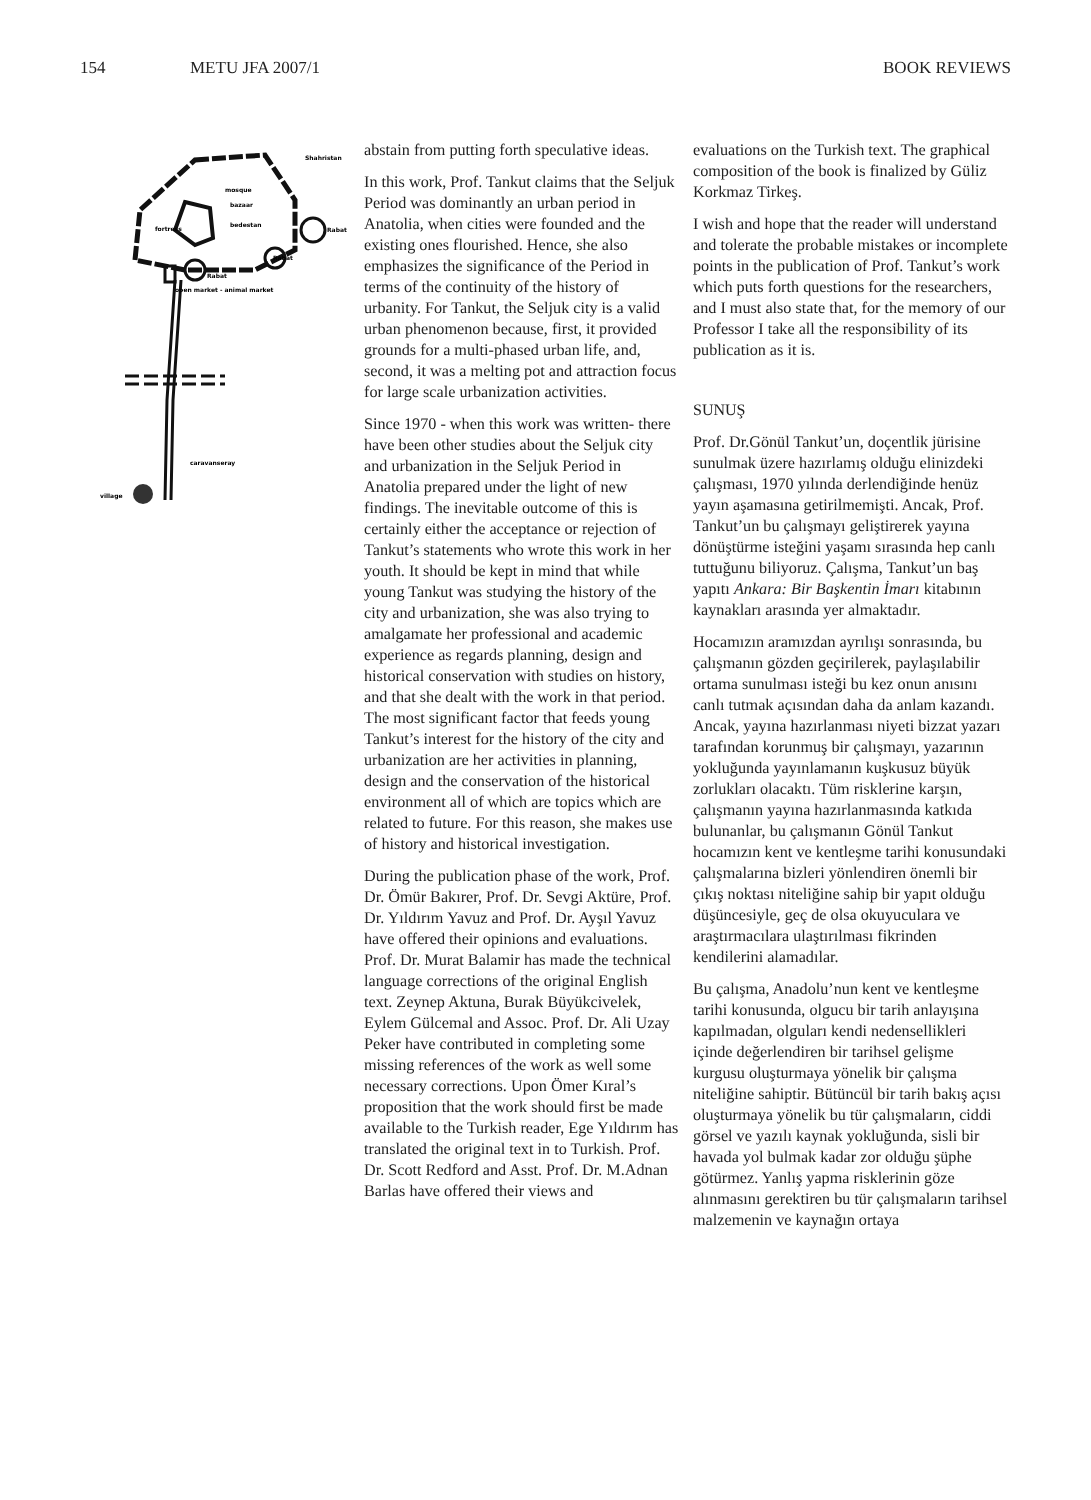154 METU JFA 2007/1 BOOK REVIEWS
Shahristan
mosque
bazaar
bedestan
fortress
Rabat
Rabat
Rabat
open market - animal market
caravanseray
village
abstain from putting forth speculative ideas.
In this work, Prof. Tankut claims that the Seljuk Period was dominantly an urban period in Anatolia, when cities were founded and the existing ones flourished. Hence, she also emphasizes the significance of the Period in terms of the continuity of the history of urbanity. For Tankut, the Seljuk city is a valid urban phenomenon because, first, it provided grounds for a multi-phased urban life, and, second, it was a melting pot and attraction focus for large scale urbanization activities.
Since 1970 - when this work was written- there have been other studies about the Seljuk city and urbanization in the Seljuk Period in Anatolia prepared under the light of new findings. The inevitable outcome of this is certainly either the acceptance or rejection of Tankut’s statements who wrote this work in her youth. It should be kept in mind that while young Tankut was studying the history of the city and urbanization, she was also trying to amalgamate her professional and academic experience as regards planning, design and historical conservation with studies on history, and that she dealt with the work in that period. The most significant factor that feeds young Tankut’s interest for the history of the city and urbanization are her activities in planning, design and the conservation of the historical environment all of which are topics which are related to future. For this reason, she makes use of history and historical investigation.
During the publication phase of the work, Prof. Dr. Ömür Bakırer, Prof. Dr. Sevgi Aktüre, Prof. Dr. Yıldırım Yavuz and Prof. Dr. Ayşıl Yavuz have offered their opinions and evaluations. Prof. Dr. Murat Balamir has made the technical language corrections of the original English text. Zeynep Aktuna, Burak Büyükcivelek, Eylem Gülcemal and Assoc. Prof. Dr. Ali Uzay Peker have contributed in completing some missing references of the work as well some necessary corrections. Upon Ömer Kıral’s proposition that the work should first be made available to the Turkish reader, Ege Yıldırım has translated the original text in to Turkish. Prof. Dr. Scott Redford and Asst. Prof. Dr. M.Adnan Barlas have offered their views and
evaluations on the Turkish text. The graphical composition of the book is finalized by Güliz Korkmaz Tirkeş.
I wish and hope that the reader will understand and tolerate the probable mistakes or incomplete points in the publication of Prof. Tankut’s work which puts forth questions for the researchers, and I must also state that, for the memory of our Professor I take all the responsibility of its publication as it is.
SUNUŞ
Prof. Dr.Gönül Tankut’un, doçentlik jürisine sunulmak üzere hazırlamış olduğu elinizdeki çalışması, 1970 yılında derlendiğinde henüz yayın aşamasına getirilmemişti. Ancak, Prof. Tankut’un bu çalışmayı geliştirerek yayına dönüştürme isteğini yaşamı sırasında hep canlı tuttuğunu biliyoruz. Çalışma, Tankut’un baş yapıtı Ankara: Bir Başkentin İmarı kitabının kaynakları arasında yer almaktadır.
Hocamızın aramızdan ayrılışı sonrasında, bu çalışmanın gözden geçirilerek, paylaşılabilir ortama sunulması isteği bu kez onun anısını canlı tutmak açısından daha da anlam kazandı. Ancak, yayına hazırlanması niyeti bizzat yazarı tarafından korunmuş bir çalışmayı, yazarının yokluğunda yayınlamanın kuşkusuz büyük zorlukları olacaktı. Tüm risklerine karşın, çalışmanın yayına hazırlanmasında katkıda bulunanlar, bu çalışmanın Gönül Tankut hocamızın kent ve kentleşme tarihi konusundaki çalışmalarına bizleri yönlendiren önemli bir çıkış noktası niteliğine sahip bir yapıt olduğu düşüncesiyle, geç de olsa okuyuculara ve araştırmacılara ulaştırılması fikrinden kendilerini alamadılar.
Bu çalışma, Anadolu’nun kent ve kentleşme tarihi konusunda, olgucu bir tarih anlayışına kapılmadan, olguları kendi nedensellikleri içinde değerlendiren bir tarihsel gelişme kurgusu oluşturmaya yönelik bir çalışma niteliğine sahiptir. Bütüncül bir tarih bakış açısı oluşturmaya yönelik bu tür çalışmaların, ciddi görsel ve yazılı kaynak yokluğunda, sisli bir havada yol bulmak kadar zor olduğu şüphe götürmez. Yanlış yapma risklerinin göze alınmasını gerektiren bu tür çalışmaların tarihsel malzemenin ve kaynağın ortaya